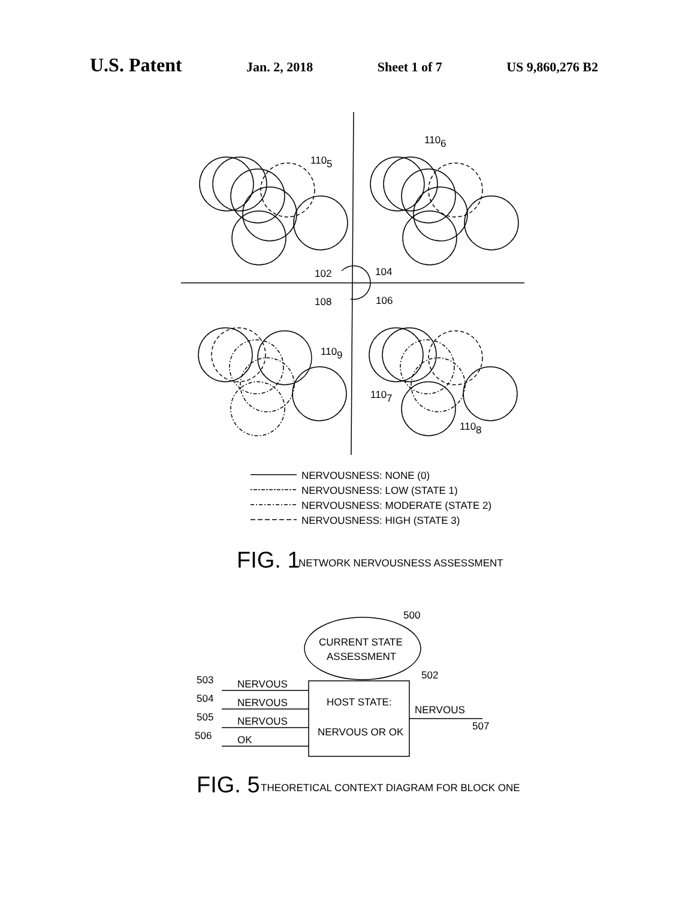U.S. Patent Jan. 2, 2018 Sheet 1 of 7 US 9,860,276 B2
102
104
108
106
1105
1106
1109
1107
1108
NERVOUSNESS: NONE (0)
NERVOUSNESS: LOW (STATE 1)
NERVOUSNESS: MODERATE (STATE 2)
NERVOUSNESS: HIGH (STATE 3)
FIG. 1
NETWORK NERVOUSNESS ASSESSMENT
500
CURRENT STATE
ASSESSMENT
502
503
NERVOUS
504
NERVOUS
505
NERVOUS
506
OK
HOST STATE:
NERVOUS OR OK
NERVOUS
507
FIG. 5
THEORETICAL CONTEXT DIAGRAM FOR BLOCK ONE